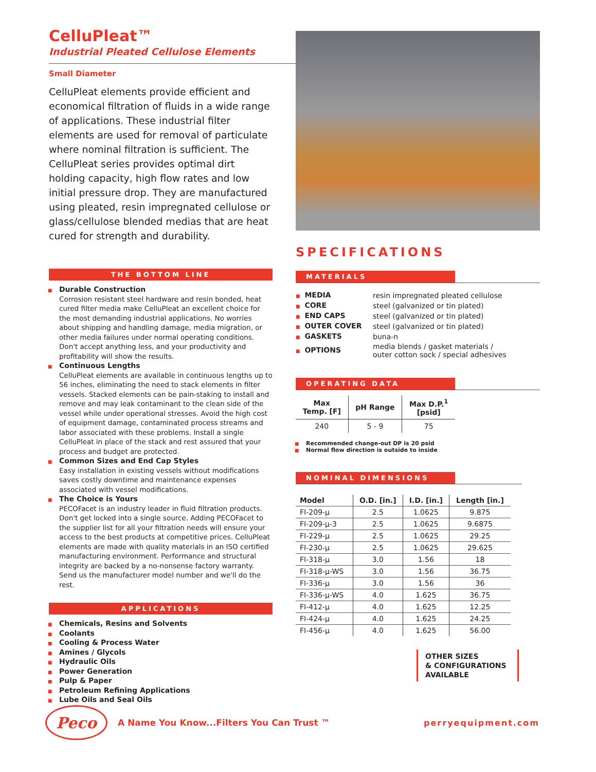CelluPleat™
Industrial Pleated Cellulose Elements
Small Diameter
CelluPleat elements provide efficient and economical filtration of fluids in a wide range of applications. These industrial filter elements are used for removal of particulate where nominal filtration is sufficient. The CelluPleat series provides optimal dirt holding capacity, high flow rates and low initial pressure drop. They are manufactured using pleated, resin impregnated cellulose or glass/cellulose blended medias that are heat cured for strength and durability.
THE BOTTOM LINE
■ Durable Construction
Corrosion resistant steel hardware and resin bonded, heat cured filter media make CelluPleat an excellent choice for the most demanding industrial applications. No worries about shipping and handling damage, media migration, or other media failures under normal operating conditions. Don't accept anything less, and your productivity and profitability will show the results.
■ Continuous Lengths
CelluPleat elements are available in continuous lengths up to 56 inches, eliminating the need to stack elements in filter vessels. Stacked elements can be pain-staking to install and remove and may leak contaminant to the clean side of the vessel while under operational stresses. Avoid the high cost of equipment damage, contaminated process streams and labor associated with these problems. Install a single CelluPleat in place of the stack and rest assured that your process and budget are protected.
■ Common Sizes and End Cap Styles
Easy installation in existing vessels without modifications saves costly downtime and maintenance expenses associated with vessel modifications.
■ The Choice is Yours
PECOFacet is an industry leader in fluid filtration products. Don't get locked into a single source. Adding PECOFacet to the supplier list for all your filtration needs will ensure your access to the best products at competitive prices. CelluPleat elements are made with quality materials in an ISO certified manufacturing environment. Performance and structural integrity are backed by a no-nonsense factory warranty. Send us the manufacturer model number and we'll do the rest.
APPLICATIONS
■ Chemicals, Resins and Solvents
■ Coolants
■ Cooling & Process Water
■ Amines / Glycols
■ Hydraulic Oils
■ Power Generation
■ Pulp & Paper
■ Petroleum Refining Applications
■ Lube Oils and Seal Oils
SPECIFICATIONS
MATERIALS
| ■ MEDIA | resin impregnated pleated cellulose |
| ■ CORE | steel (galvanized or tin plated) |
| ■ END CAPS | steel (galvanized or tin plated) |
| ■ OUTER COVER | steel (galvanized or tin plated) |
| ■ GASKETS | buna-n |
| ■ OPTIONS | media blends / gasket materials / outer cotton sock / special adhesives |
OPERATING DATA
| Max Temp. [F] | pH Range | Max D.P.<sup>1</sup> [psid] |
| --- | --- | --- |
| 240 | 5 - 9 | 75 |
■ Recommended change-out DP is 20 psid
■ Normal flow direction is outside to inside
NOMINAL DIMENSIONS
| Model | O.D. [in.] | I.D. [in.] | Length [in.] |
| --- | --- | --- | --- |
| FI-209-µ | 2.5 | 1.0625 | 9.875 |
| FI-209-µ-3 | 2.5 | 1.0625 | 9.6875 |
| FI-229-µ | 2.5 | 1.0625 | 29.25 |
| FI-230-µ | 2.5 | 1.0625 | 29.625 |
| FI-318-µ | 3.0 | 1.56 | 18 |
| FI-318-µ-WS | 3.0 | 1.56 | 36.75 |
| FI-336-µ | 3.0 | 1.56 | 36 |
| FI-336-µ-WS | 4.0 | 1.625 | 36.75 |
| FI-412-µ | 4.0 | 1.625 | 12.25 |
| FI-424-µ | 4.0 | 1.625 | 24.25 |
| FI-456-µ | 4.0 | 1.625 | 56.00 |
OTHER SIZES
& CONFIGURATIONS
AVAILABLE
Peco
A Name You Know...Filters You Can Trust ™
perryequipment.com